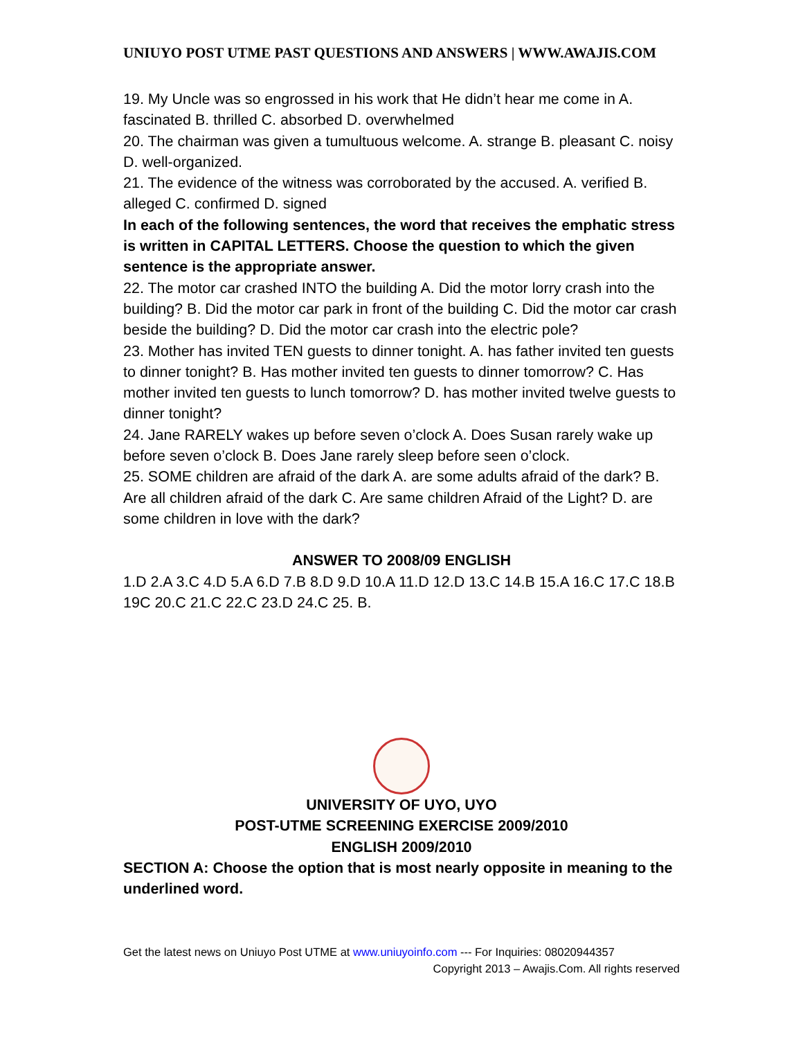UNIUYO POST UTME PAST QUESTIONS AND ANSWERS | WWW.AWAJIS.COM
19. My Uncle was so engrossed in his work that He didn’t hear me come in A. fascinated B. thrilled C. absorbed D. overwhelmed
20. The chairman was given a tumultuous welcome. A. strange B. pleasant C. noisy D. well-organized.
21. The evidence of the witness was corroborated by the accused. A. verified B. alleged C. confirmed D. signed
In each of the following sentences, the word that receives the emphatic stress is written in CAPITAL LETTERS. Choose the question to which the given sentence is the appropriate answer.
22. The motor car crashed INTO the building A. Did the motor lorry crash into the building? B. Did the motor car park in front of the building C. Did the motor car crash beside the building? D. Did the motor car crash into the electric pole?
23. Mother has invited TEN guests to dinner tonight. A. has father invited ten guests to dinner tonight? B. Has mother invited ten guests to dinner tomorrow? C. Has mother invited ten guests to lunch tomorrow? D. has mother invited twelve guests to dinner tonight?
24. Jane RARELY wakes up before seven o’clock A. Does Susan rarely wake up before seven o’clock B. Does Jane rarely sleep before seen o’clock.
25. SOME children are afraid of the dark A. are some adults afraid of the dark? B. Are all children afraid of the dark C. Are same children Afraid of the Light? D. are some children in love with the dark?
ANSWER TO 2008/09 ENGLISH
1.D 2.A 3.C 4.D 5.A 6.D 7.B 8.D 9.D 10.A 11.D 12.D 13.C 14.B 15.A 16.C 17.C 18.B 19C 20.C 21.C 22.C 23.D 24.C 25. B.
UNIVERSITY OF UYO, UYO
POST-UTME SCREENING EXERCISE 2009/2010
ENGLISH 2009/2010
SECTION A: Choose the option that is most nearly opposite in meaning to the underlined word.
Get the latest news on Uniuyo Post UTME at www.uniuyoinfo.com --- For Inquiries: 08020944357
Copyright 2013 – Awajis.Com. All rights reserved